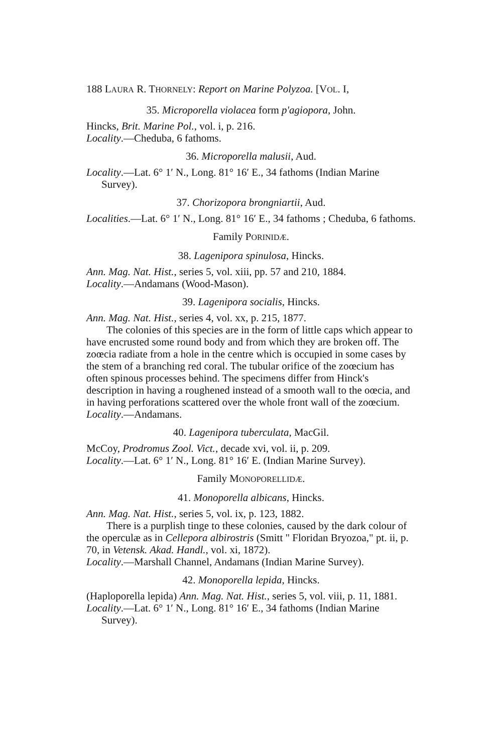188 LAURA R. THORNELY: Report on Marine Polyzoa. [VOL. I,
35. Microporella violacea form p'agiopora, John.
Hincks, Brit. Marine Pol., vol. i, p. 216.
Locality.—Cheduba, 6 fathoms.
36. Microporella malusii, Aud.
Locality.—Lat. 6° 1′ N., Long. 81° 16′ E., 34 fathoms (Indian Marine Survey).
37. Chorizopora brongniartii, Aud.
Localities.—Lat. 6° 1′ N., Long. 81° 16′ E., 34 fathoms ; Cheduba, 6 fathoms.
Family PORINIDÆ.
38. Lagenipora spinulosa, Hincks.
Ann. Mag. Nat. Hist., series 5, vol. xiii, pp. 57 and 210, 1884.
Locality.—Andamans (Wood-Mason).
39. Lagenipora socialis, Hincks.
Ann. Mag. Nat. Hist., series 4, vol. xx, p. 215, 1877.
The colonies of this species are in the form of little caps which appear to have encrusted some round body and from which they are broken off. The zoœcia radiate from a hole in the centre which is occupied in some cases by the stem of a branching red coral. The tubular orifice of the zoœcium has often spinous processes behind. The specimens differ from Hinck's description in having a roughened instead of a smooth wall to the oœcia, and in having perforations scattered over the whole front wall of the zoœcium.
Locality.—Andamans.
40. Lagenipora tuberculata, MacGil.
McCoy, Prodromus Zool. Vict., decade xvi, vol. ii, p. 209.
Locality.—Lat. 6° 1′ N., Long. 81° 16′ E. (Indian Marine Survey).
Family MONOPORELLIDÆ.
41. Monoporella albicans, Hincks.
Ann. Mag. Nat. Hist., series 5, vol. ix, p. 123, 1882.
There is a purplish tinge to these colonies, caused by the dark colour of the operculæ as in Cellepora albirostris (Smitt " Floridan Bryozoa," pt. ii, p. 70, in Vetensk. Akad. Handl., vol. xi, 1872).
Locality.—Marshall Channel, Andamans (Indian Marine Survey).
42. Monoporella lepida, Hincks.
(Haploporella lepida) Ann. Mag. Nat. Hist., series 5, vol. viii, p. 11, 1881.
Locality.—Lat. 6° 1′ N., Long. 81° 16′ E., 34 fathoms (Indian Marine Survey).